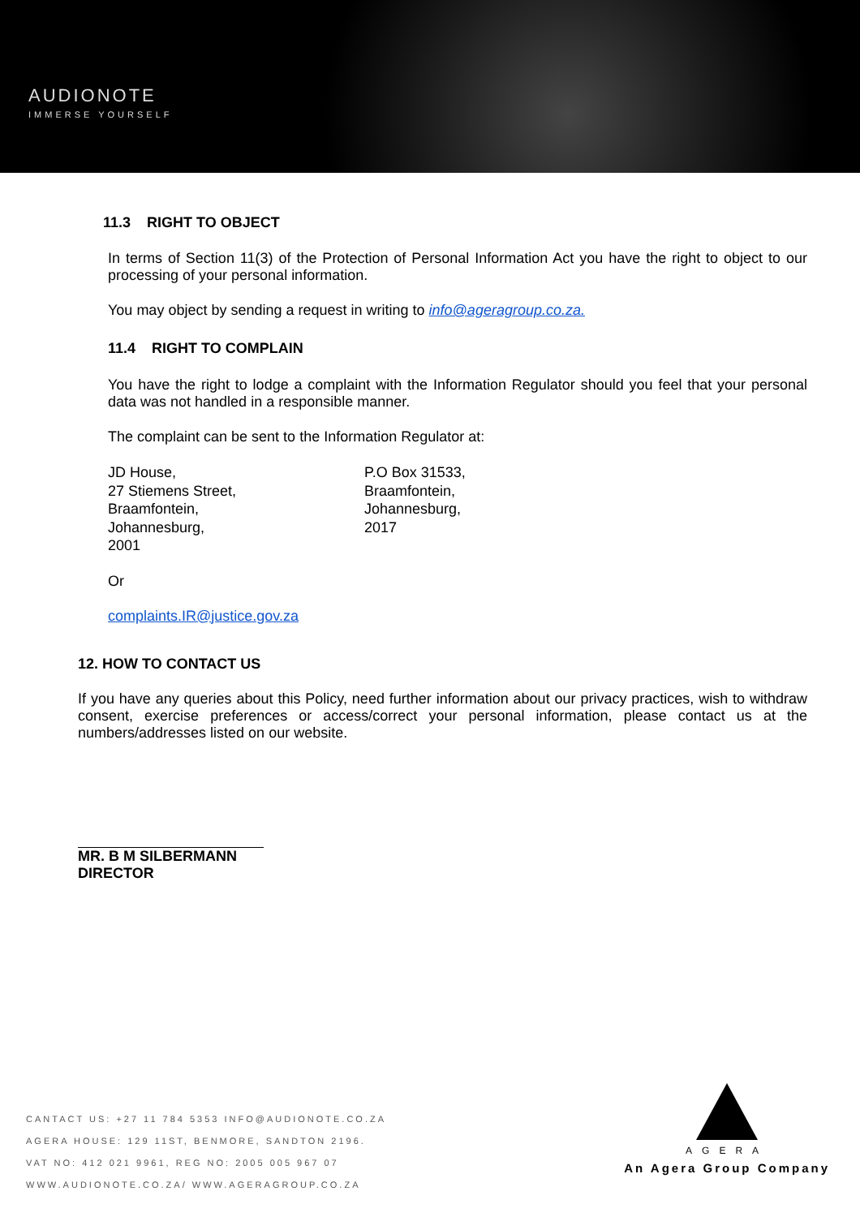AUDIONOTE
IMMERSE YOURSELF
11.3 RIGHT TO OBJECT
In terms of Section 11(3) of the Protection of Personal Information Act you have the right to object to our processing of your personal information.
You may object by sending a request in writing to info@ageragroup.co.za.
11.4 RIGHT TO COMPLAIN
You have the right to lodge a complaint with the Information Regulator should you feel that your personal data was not handled in a responsible manner.
The complaint can be sent to the Information Regulator at:
JD House,
27 Stiemens Street,
Braamfontein,
Johannesburg,
2001
P.O Box 31533,
Braamfontein,
Johannesburg,
2017
Or
complaints.IR@justice.gov.za
12. HOW TO CONTACT US
If you have any queries about this Policy, need further information about our privacy practices, wish to withdraw consent, exercise preferences or access/correct your personal information, please contact us at the numbers/addresses listed on our website.
MR. B M SILBERMANN
DIRECTOR
CANTACT US: +27 11 784 5353 INFO@AUDIONOTE.CO.ZA
AGERA HOUSE: 129 11ST, BENMORE, SANDTON 2196.
VAT NO: 412 021 9961, REG NO: 2005 005 967 07
WWW.AUDIONOTE.CO.ZA/ WWW.AGERAGROUP.CO.ZA
AGERA
An Agera Group Company